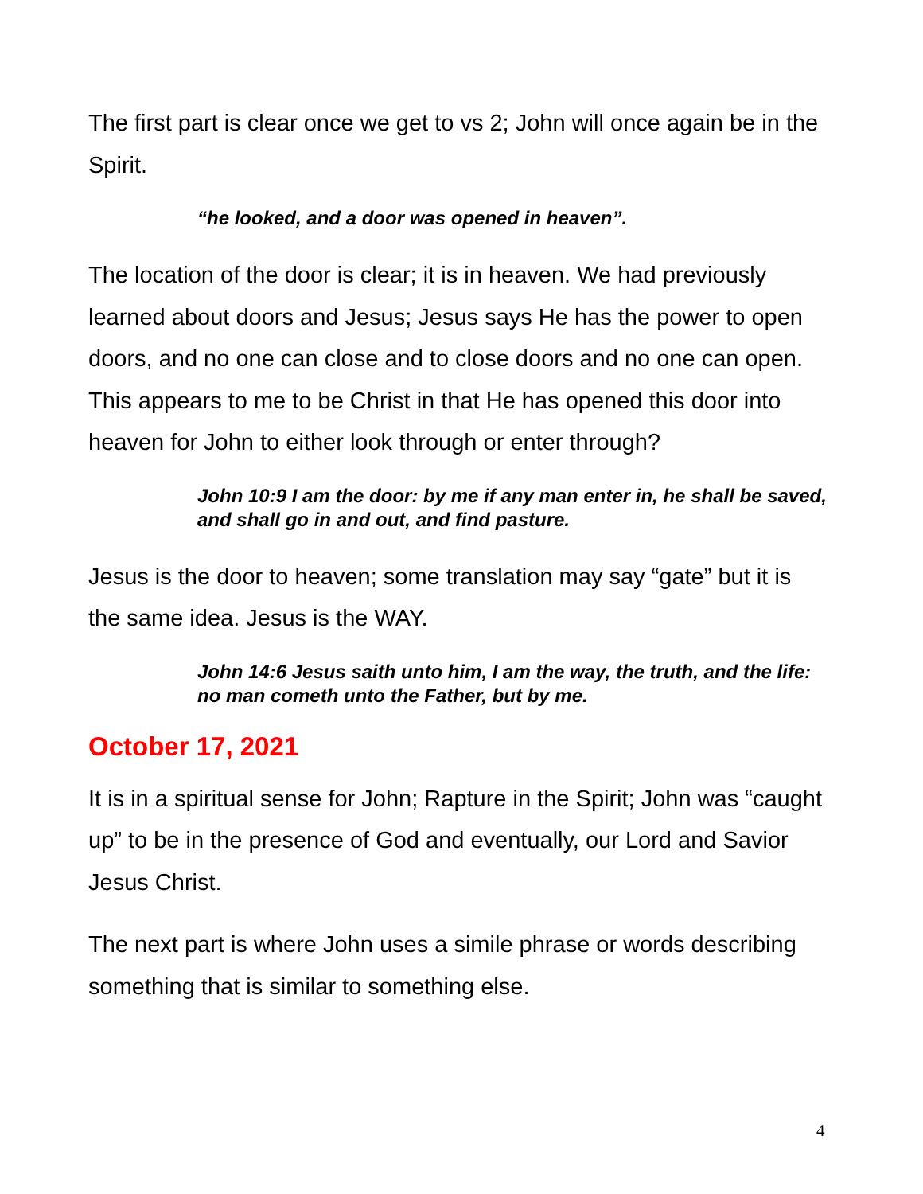The first part is clear once we get to vs 2; John will once again be in the Spirit.
“he looked, and a door was opened in heaven”.
The location of the door is clear; it is in heaven. We had previously learned about doors and Jesus; Jesus says He has the power to open doors, and no one can close and to close doors and no one can open. This appears to me to be Christ in that He has opened this door into heaven for John to either look through or enter through?
John 10:9 I am the door: by me if any man enter in, he shall be saved, and shall go in and out, and find pasture.
Jesus is the door to heaven; some translation may say “gate” but it is the same idea. Jesus is the WAY.
John 14:6 Jesus saith unto him, I am the way, the truth, and the life: no man cometh unto the Father, but by me.
October 17, 2021
It is in a spiritual sense for John; Rapture in the Spirit; John was “caught up” to be in the presence of God and eventually, our Lord and Savior Jesus Christ.
The next part is where John uses a simile phrase or words describing something that is similar to something else.
4